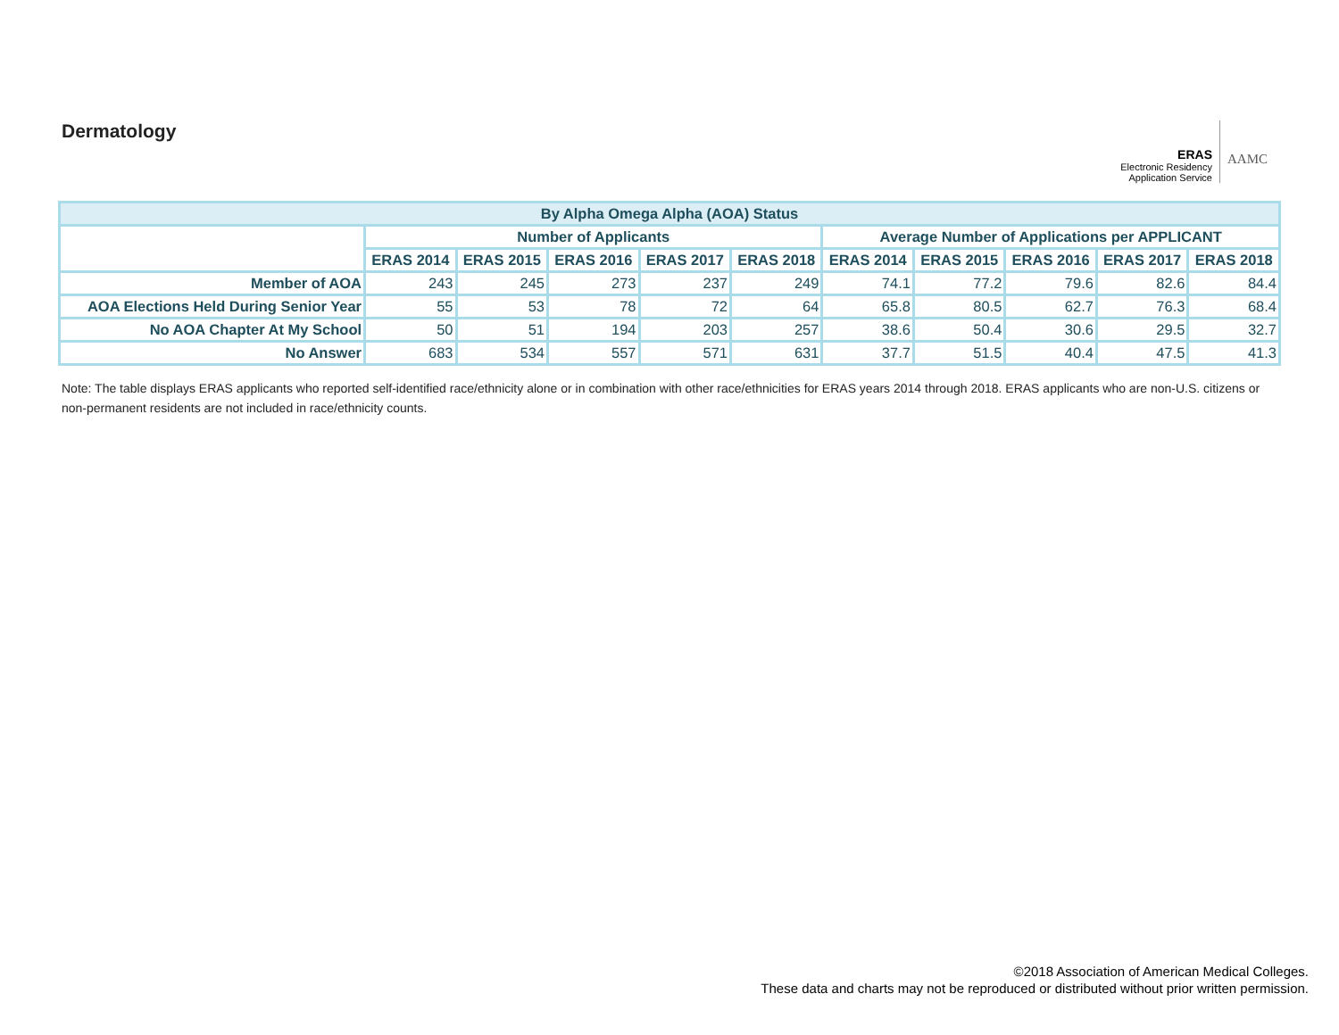Dermatology
ERAS
Electronic Residency
Application Service
AAMC
| By Alpha Omega Alpha (AOA) Status | | | | | | | | | | |
| --- | --- | --- | --- | --- | --- | --- | --- | --- | --- | --- |
| | Number of Applicants | | | | | Average Number of Applications per APPLICANT | | | | |
| | ERAS 2014 | ERAS 2015 | ERAS 2016 | ERAS 2017 | ERAS 2018 | ERAS 2014 | ERAS 2015 | ERAS 2016 | ERAS 2017 | ERAS 2018 |
| Member of AOA | 243 | 245 | 273 | 237 | 249 | 74.1 | 77.2 | 79.6 | 82.6 | 84.4 |
| AOA Elections Held During Senior Year | 55 | 53 | 78 | 72 | 64 | 65.8 | 80.5 | 62.7 | 76.3 | 68.4 |
| No AOA Chapter At My School | 50 | 51 | 194 | 203 | 257 | 38.6 | 50.4 | 30.6 | 29.5 | 32.7 |
| No Answer | 683 | 534 | 557 | 571 | 631 | 37.7 | 51.5 | 40.4 | 47.5 | 41.3 |
Note: The table displays ERAS applicants who reported self-identified race/ethnicity alone or in combination with other race/ethnicities for ERAS years 2014 through 2018. ERAS applicants who are non-U.S. citizens or non-permanent residents are not included in race/ethnicity counts.
©2018 Association of American Medical Colleges.
These data and charts may not be reproduced or distributed without prior written permission.